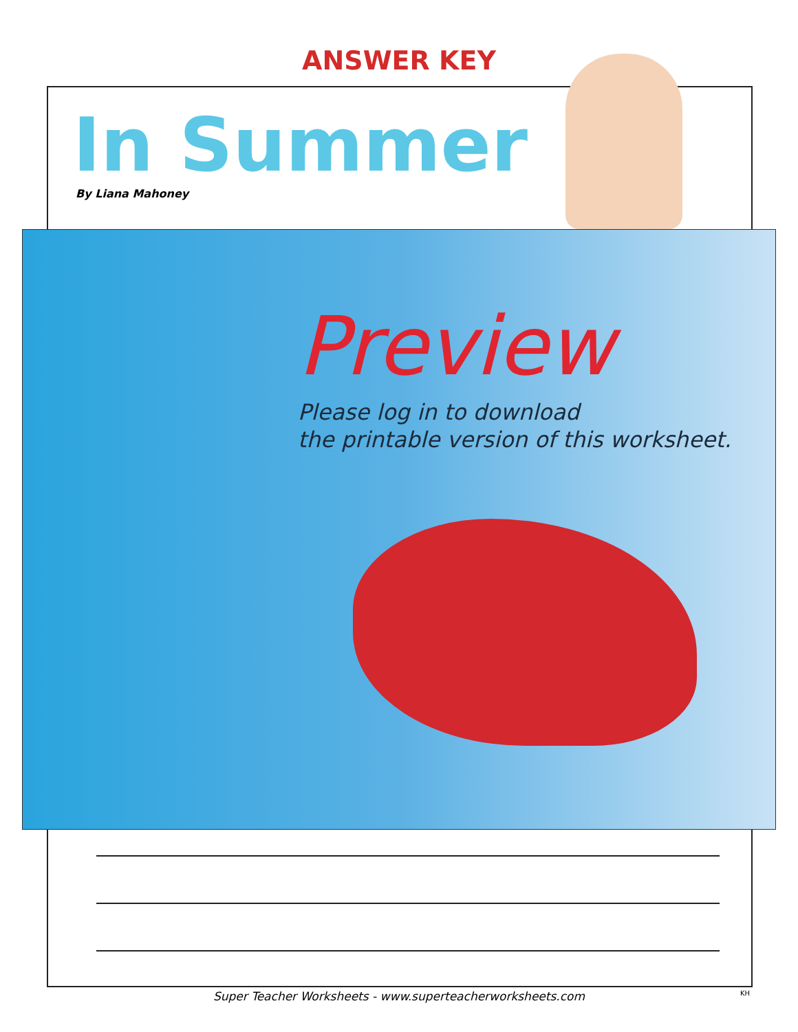ANSWER KEY
In Summer
By Liana Mahoney
Preview
Please log in to download
the printable version of this worksheet.
Super Teacher Worksheets - www.superteacherworksheets.com KH